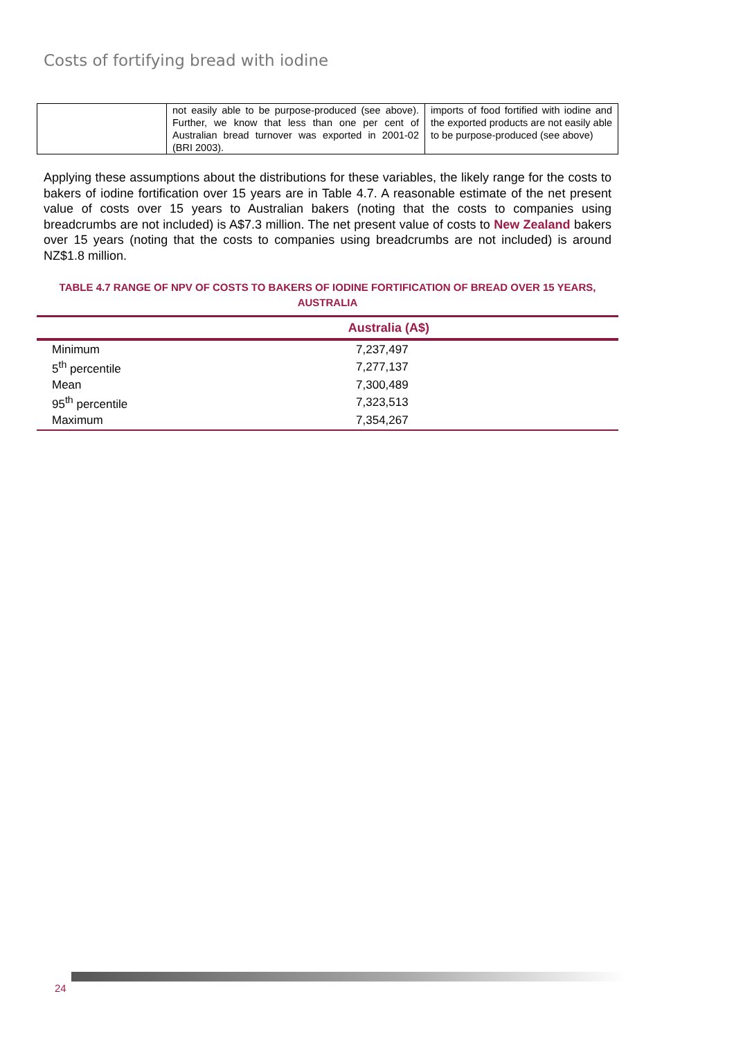Costs of fortifying bread with iodine
| | not easily able to be purpose-produced (see above). Further, we know that less than one per cent of Australian bread turnover was exported in 2001-02 (BRI 2003). | imports of food fortified with iodine and the exported products are not easily able to be purpose-produced (see above) |
Applying these assumptions about the distributions for these variables, the likely range for the costs to bakers of iodine fortification over 15 years are in Table 4.7. A reasonable estimate of the net present value of costs over 15 years to Australian bakers (noting that the costs to companies using breadcrumbs are not included) is A$7.3 million. The net present value of costs to New Zealand bakers over 15 years (noting that the costs to companies using breadcrumbs are not included) is around NZ$1.8 million.
TABLE 4.7 RANGE OF NPV OF COSTS TO BAKERS OF IODINE FORTIFICATION OF BREAD OVER 15 YEARS, AUSTRALIA
| | Australia (A$) |
| --- | --- |
| Minimum | 7,237,497 |
| 5<sup>th</sup> percentile | 7,277,137 |
| Mean | 7,300,489 |
| 95<sup>th</sup> percentile | 7,323,513 |
| Maximum | 7,354,267 |
24